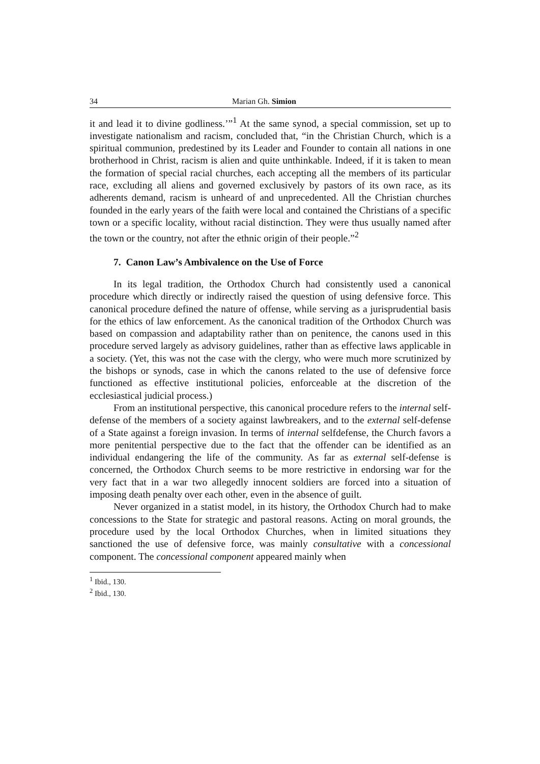34 Marian Gh. Simion
it and lead it to divine godliness.’”<sup>1</sup> At the same synod, a special commission, set up to investigate nationalism and racism, concluded that, “in the Christian Church, which is a spiritual communion, predestined by its Leader and Founder to contain all nations in one brotherhood in Christ, racism is alien and quite unthinkable. Indeed, if it is taken to mean the formation of special racial churches, each accepting all the members of its particular race, excluding all aliens and governed exclusively by pastors of its own race, as its adherents demand, racism is unheard of and unprecedented. All the Christian churches founded in the early years of the faith were local and contained the Christians of a specific town or a specific locality, without racial distinction. They were thus usually named after the town or the country, not after the ethnic origin of their people.”<sup>2</sup>
7. Canon Law’s Ambivalence on the Use of Force
In its legal tradition, the Orthodox Church had consistently used a canonical procedure which directly or indirectly raised the question of using defensive force. This canonical procedure defined the nature of offense, while serving as a jurisprudential basis for the ethics of law enforcement. As the canonical tradition of the Orthodox Church was based on compassion and adaptability rather than on penitence, the canons used in this procedure served largely as advisory guidelines, rather than as effective laws applicable in a society. (Yet, this was not the case with the clergy, who were much more scrutinized by the bishops or synods, case in which the canons related to the use of defensive force functioned as effective institutional policies, enforceable at the discretion of the ecclesiastical judicial process.)
From an institutional perspective, this canonical procedure refers to the internal self-defense of the members of a society against lawbreakers, and to the external self-defense of a State against a foreign invasion. In terms of internal selfdefense, the Church favors a more penitential perspective due to the fact that the offender can be identified as an individual endangering the life of the community. As far as external self-defense is concerned, the Orthodox Church seems to be more restrictive in endorsing war for the very fact that in a war two allegedly innocent soldiers are forced into a situation of imposing death penalty over each other, even in the absence of guilt.
Never organized in a statist model, in its history, the Orthodox Church had to make concessions to the State for strategic and pastoral reasons. Acting on moral grounds, the procedure used by the local Orthodox Churches, when in limited situations they sanctioned the use of defensive force, was mainly consultative with a concessional component. The concessional component appeared mainly when
<sup>1</sup> Ibid., 130.
<sup>2</sup> Ibid., 130.